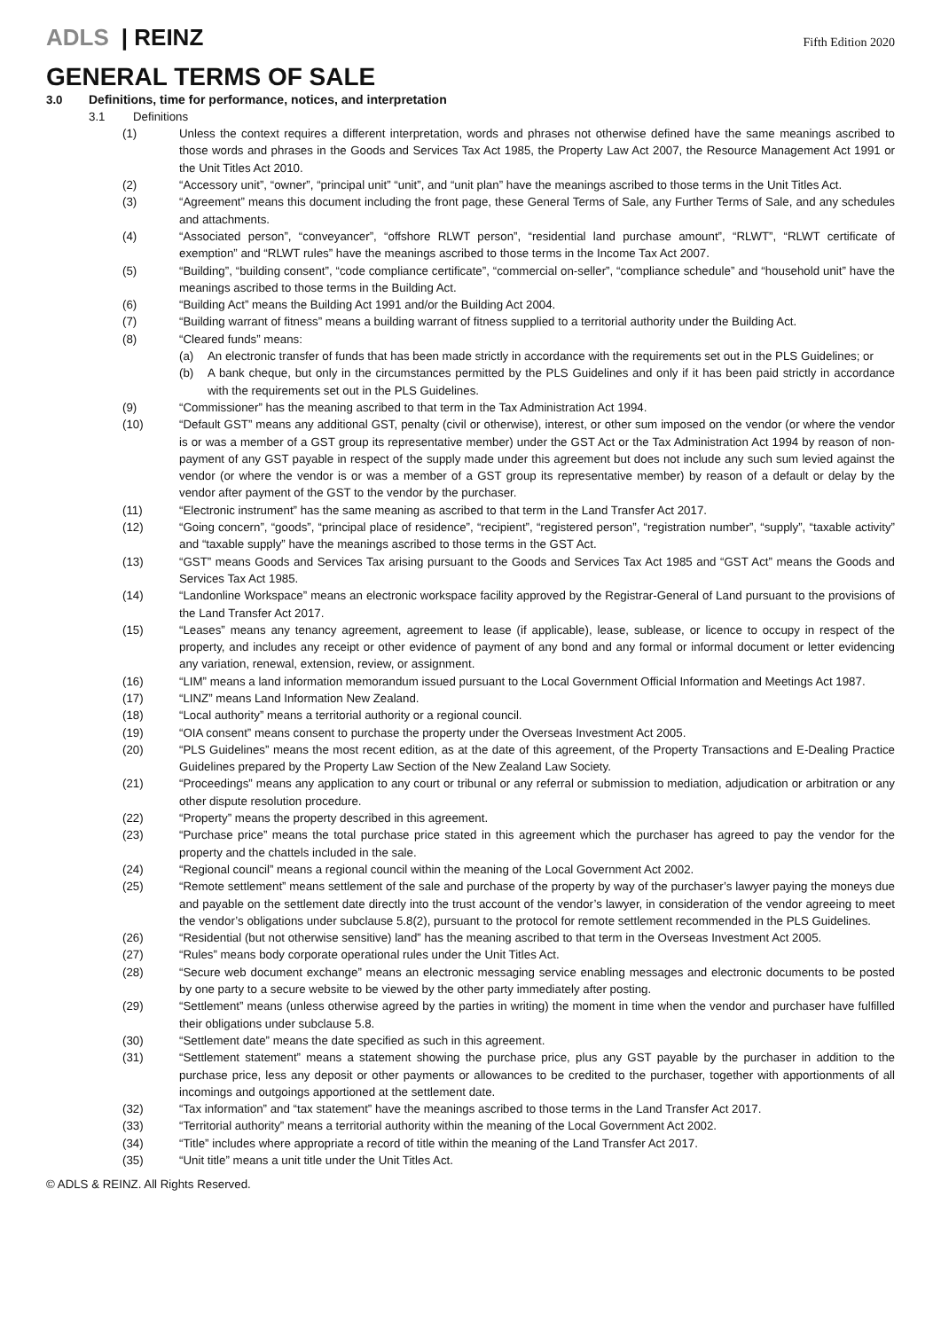ADLS | REINZ
Fifth Edition 2020
GENERAL TERMS OF SALE
3.0 Definitions, time for performance, notices, and interpretation
3.1 Definitions
(1) Unless the context requires a different interpretation, words and phrases not otherwise defined have the same meanings ascribed to those words and phrases in the Goods and Services Tax Act 1985, the Property Law Act 2007, the Resource Management Act 1991 or the Unit Titles Act 2010.
(2) “Accessory unit”, “owner”, “principal unit” “unit”, and “unit plan” have the meanings ascribed to those terms in the Unit Titles Act.
(3) “Agreement” means this document including the front page, these General Terms of Sale, any Further Terms of Sale, and any schedules and attachments.
(4) “Associated person”, “conveyancer”, “offshore RLWT person”, “residential land purchase amount”, “RLWT”, “RLWT certificate of exemption” and “RLWT rules” have the meanings ascribed to those terms in the Income Tax Act 2007.
(5) “Building”, “building consent”, “code compliance certificate”, “commercial on-seller”, “compliance schedule” and “household unit” have the meanings ascribed to those terms in the Building Act.
(6) “Building Act” means the Building Act 1991 and/or the Building Act 2004.
(7) “Building warrant of fitness” means a building warrant of fitness supplied to a territorial authority under the Building Act.
(8) “Cleared funds” means:
(a) An electronic transfer of funds that has been made strictly in accordance with the requirements set out in the PLS Guidelines; or
(b) A bank cheque, but only in the circumstances permitted by the PLS Guidelines and only if it has been paid strictly in accordance with the requirements set out in the PLS Guidelines.
(9) “Commissioner” has the meaning ascribed to that term in the Tax Administration Act 1994.
(10) “Default GST” means any additional GST, penalty (civil or otherwise), interest, or other sum imposed on the vendor (or where the vendor is or was a member of a GST group its representative member) under the GST Act or the Tax Administration Act 1994 by reason of non-payment of any GST payable in respect of the supply made under this agreement but does not include any such sum levied against the vendor (or where the vendor is or was a member of a GST group its representative member) by reason of a default or delay by the vendor after payment of the GST to the vendor by the purchaser.
(11) “Electronic instrument” has the same meaning as ascribed to that term in the Land Transfer Act 2017.
(12) “Going concern”, “goods”, “principal place of residence”, “recipient”, “registered person”, “registration number”, “supply”, “taxable activity” and “taxable supply” have the meanings ascribed to those terms in the GST Act.
(13) “GST” means Goods and Services Tax arising pursuant to the Goods and Services Tax Act 1985 and “GST Act” means the Goods and Services Tax Act 1985.
(14) “Landonline Workspace” means an electronic workspace facility approved by the Registrar-General of Land pursuant to the provisions of the Land Transfer Act 2017.
(15) “Leases” means any tenancy agreement, agreement to lease (if applicable), lease, sublease, or licence to occupy in respect of the property, and includes any receipt or other evidence of payment of any bond and any formal or informal document or letter evidencing any variation, renewal, extension, review, or assignment.
(16) “LIM” means a land information memorandum issued pursuant to the Local Government Official Information and Meetings Act 1987.
(17) “LINZ” means Land Information New Zealand.
(18) “Local authority” means a territorial authority or a regional council.
(19) “OIA consent” means consent to purchase the property under the Overseas Investment Act 2005.
(20) “PLS Guidelines” means the most recent edition, as at the date of this agreement, of the Property Transactions and E-Dealing Practice Guidelines prepared by the Property Law Section of the New Zealand Law Society.
(21) “Proceedings” means any application to any court or tribunal or any referral or submission to mediation, adjudication or arbitration or any other dispute resolution procedure.
(22) “Property” means the property described in this agreement.
(23) “Purchase price” means the total purchase price stated in this agreement which the purchaser has agreed to pay the vendor for the property and the chattels included in the sale.
(24) “Regional council” means a regional council within the meaning of the Local Government Act 2002.
(25) “Remote settlement” means settlement of the sale and purchase of the property by way of the purchaser’s lawyer paying the moneys due and payable on the settlement date directly into the trust account of the vendor’s lawyer, in consideration of the vendor agreeing to meet the vendor’s obligations under subclause 5.8(2), pursuant to the protocol for remote settlement recommended in the PLS Guidelines.
(26) “Residential (but not otherwise sensitive) land” has the meaning ascribed to that term in the Overseas Investment Act 2005.
(27) “Rules” means body corporate operational rules under the Unit Titles Act.
(28) “Secure web document exchange” means an electronic messaging service enabling messages and electronic documents to be posted by one party to a secure website to be viewed by the other party immediately after posting.
(29) “Settlement” means (unless otherwise agreed by the parties in writing) the moment in time when the vendor and purchaser have fulfilled their obligations under subclause 5.8.
(30) “Settlement date” means the date specified as such in this agreement.
(31) “Settlement statement” means a statement showing the purchase price, plus any GST payable by the purchaser in addition to the purchase price, less any deposit or other payments or allowances to be credited to the purchaser, together with apportionments of all incomings and outgoings apportioned at the settlement date.
(32) “Tax information” and “tax statement” have the meanings ascribed to those terms in the Land Transfer Act 2017.
(33) “Territorial authority” means a territorial authority within the meaning of the Local Government Act 2002.
(34) “Title” includes where appropriate a record of title within the meaning of the Land Transfer Act 2017.
(35) “Unit title” means a unit title under the Unit Titles Act.
© ADLS & REINZ. All Rights Reserved.